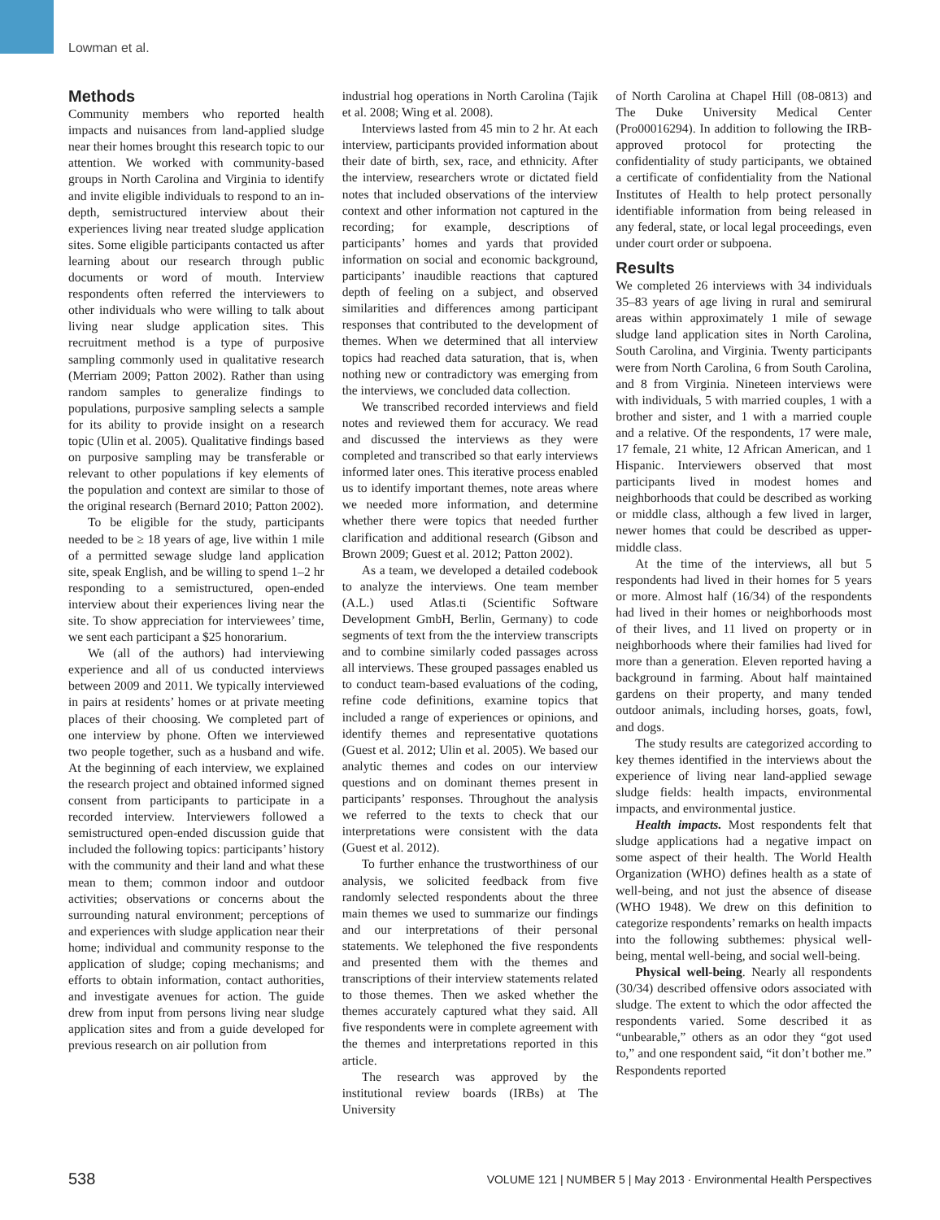Lowman et al.
Methods
Community members who reported health impacts and nuisances from land-applied sludge near their homes brought this research topic to our attention. We worked with community-based groups in North Carolina and Virginia to identify and invite eligible individuals to respond to an in-depth, semi­structured interview about their experiences living near treated sludge application sites. Some eligible participants contacted us after learning about our research through public documents or word of mouth. Interview respondents often referred the interviewers to other individuals who were willing to talk about living near sludge application sites. This recruitment method is a type of purposive sampling commonly used in qualitative research (Merriam 2009; Patton 2002). Rather than using random samples to generalize findings to populations, purposive sampling selects a sample for its ability to provide insight on a research topic (Ulin et al. 2005). Qualitative findings based on purposive sampling may be transferable or relevant to other populations if key elements of the population and context are similar to those of the original research (Bernard 2010; Patton 2002).
To be eligible for the study, participants needed to be ≥ 18 years of age, live within 1 mile of a permitted sewage sludge land application site, speak English, and be willing to spend 1–2 hr responding to a semi­structured, open-ended interview about their experiences living near the site. To show appreciation for interviewees’ time, we sent each participant a $25 honorarium.
We (all of the authors) had interviewing experience and all of us conducted interviews between 2009 and 2011. We typically interviewed in pairs at residents’ homes or at private meeting places of their choosing. We completed part of one interview by phone. Often we interviewed two people together, such as a husband and wife. At the beginning of each interview, we explained the research project and obtained informed signed consent from participants to participate in a recorded interview. Interviewers followed a semistructured open-ended discussion guide that included the following topics: participants’ history with the community and their land and what these mean to them; common indoor and outdoor activities; observations or concerns about the surrounding natural environment; perceptions of and experiences with sludge application near their home; individual and community response to the application of sludge; coping mechanisms; and efforts to obtain information, contact authorities, and investigate avenues for action. The guide drew from input from persons living near sludge application sites and from a guide developed for previous research on air pollution from
industrial hog operations in North Carolina (Tajik et al. 2008; Wing et al. 2008).
Interviews lasted from 45 min to 2 hr. At each interview, participants provided information about their date of birth, sex, race, and ethnicity. After the interview, researchers wrote or dictated field notes that included observations of the interview context and other information not captured in the recording; for example, descriptions of participants’ homes and yards that provided information on social and economic background, participants’ inaudible reactions that captured depth of feeling on a subject, and observed similarities and differences among participant responses that contributed to the development of themes. When we determined that all interview topics had reached data saturation, that is, when nothing new or contradictory was emerging from the interviews, we concluded data collection.
We transcribed recorded interviews and field notes and reviewed them for accuracy. We read and discussed the interviews as they were completed and transcribed so that early interviews informed later ones. This iterative process enabled us to identify important themes, note areas where we needed more information, and determine whether there were topics that needed further clarification and additional research (Gibson and Brown 2009; Guest et al. 2012; Patton 2002).
As a team, we developed a detailed codebook to analyze the interviews. One team member (A.L.) used Atlas.ti (Scientific Software Development GmbH, Berlin, Germany) to code segments of text from the the interview transcripts and to combine similarly coded passages across all interviews. These grouped passages enabled us to conduct team-based evaluations of the coding, refine code definitions, examine topics that included a range of experiences or opinions, and identify themes and representative quotations (Guest et al. 2012; Ulin et al. 2005). We based our analytic themes and codes on our interview questions and on dominant themes present in participants’ responses. Throughout the analysis we referred to the texts to check that our interpretations were consistent with the data (Guest et al. 2012).
To further enhance the trustworthiness of our analysis, we solicited feedback from five randomly selected respondents about the three main themes we used to summarize our findings and our interpretations of their personal statements. We telephoned the five respondents and presented them with the themes and transcriptions of their interview statements related to those themes. Then we asked whether the themes accurately captured what they said. All five respondents were in complete agreement with the themes and interpretations reported in this article.
The research was approved by the institutional review boards (IRBs) at The University
of North Carolina at Chapel Hill (08-0813) and The Duke University Medical Center (Pro00016294). In addition to following the IRB-approved protocol for protecting the confidentiality of study participants, we obtained a certificate of confidentiality from the National Institutes of Health to help protect personally identifiable information from being released in any federal, state, or local legal proceedings, even under court order or subpoena.
Results
We completed 26 interviews with 34 individuals 35–83 years of age living in rural and semirural areas within approximately 1 mile of sewage sludge land application sites in North Carolina, South Carolina, and Virginia. Twenty participants were from North Carolina, 6 from South Carolina, and 8 from Virginia. Nineteen interviews were with individuals, 5 with married couples, 1 with a brother and sister, and 1 with a married couple and a relative. Of the respondents, 17 were male, 17 female, 21 white, 12 African American, and 1 Hispanic. Interviewers observed that most participants lived in modest homes and neighborhoods that could be described as working or middle class, although a few lived in larger, newer homes that could be described as upper-middle class.
At the time of the interviews, all but 5 respondents had lived in their homes for 5 years or more. Almost half (16/34) of the respondents had lived in their homes or neighborhoods most of their lives, and 11 lived on property or in neighborhoods where their families had lived for more than a generation. Eleven reported having a background in farming. About half maintained gardens on their property, and many tended outdoor animals, including horses, goats, fowl, and dogs.
The study results are categorized according to key themes identified in the interviews about the experience of living near land-applied sewage sludge fields: health impacts, environmental impacts, and environmental justice.
Health impacts. Most respondents felt that sludge applications had a negative impact on some aspect of their health. The World Health Organization (WHO) defines health as a state of well-being, and not just the absence of disease (WHO 1948). We drew on this definition to categorize respondents’ remarks on health impacts into the following subthemes: physical well-being, mental well-being, and social well-being.
Physical well-being. Nearly all respondents (30/34) described offensive odors associated with sludge. The extent to which the odor affected the respondents varied. Some described it as “unbearable,” others as an odor they “got used to,” and one respondent said, “it don’t bother me.” Respondents reported
538 VOLUME 121 | NUMBER 5 | May 2013 · Environmental Health Perspectives